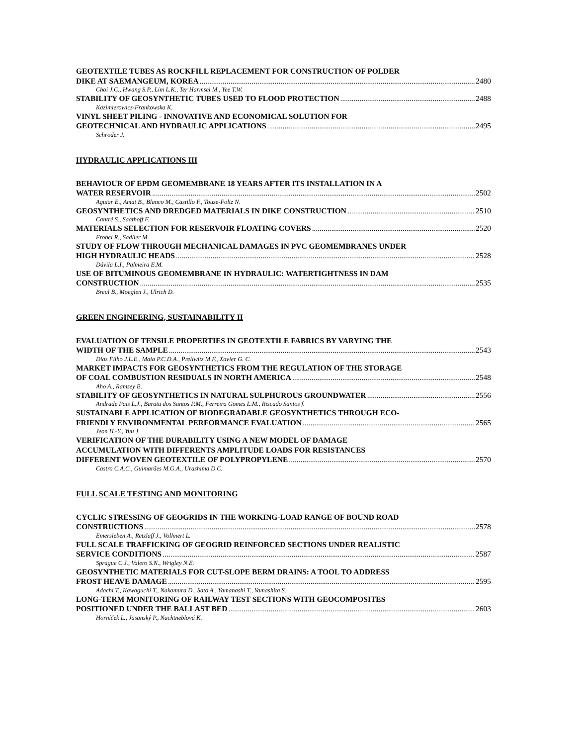GEOTEXTILE TUBES AS ROCKFILL REPLACEMENT FOR CONSTRUCTION OF POLDER
DIKE AT SAEMANGEUM, KOREA 2480
Choi J.C., Hwang S.P., Lim L.K., Ter Harmsel M., Yee T.W.
STABILITY OF GEOSYNTHETIC TUBES USED TO FLOOD PROTECTION 2488
Kazimierowicz-Frankowska K.
VINYL SHEET PILING - INNOVATIVE AND ECONOMICAL SOLUTION FOR
GEOTECHNICAL AND HYDRAULIC APPLICATIONS 2495
Schröder J.
HYDRAULIC APPLICATIONS III
BEHAVIOUR OF EPDM GEOMEMBRANE 18 YEARS AFTER ITS INSTALLATION IN A
WATER RESERVOIR 2502
Aguiar E., Amat B., Blanco M., Castillo F., Touze-Foltz N.
GEOSYNTHETICS AND DREDGED MATERIALS IN DIKE CONSTRUCTION 2510
Cantré S., Saathoff F.
MATERIALS SELECTION FOR RESERVOIR FLOATING COVERS 2520
Frobel R., Sadlier M.
STUDY OF FLOW THROUGH MECHANICAL DAMAGES IN PVC GEOMEMBRANES UNDER
HIGH HYDRAULIC HEADS 2528
Dávila L.I., Palmeira E.M.
USE OF BITUMINOUS GEOMEMBRANE IN HYDRAULIC: WATERTIGHTNESS IN DAM
CONSTRUCTION 2535
Breul B., Moeglen J., Ulrich D.
GREEN ENGINEERING, SUSTAINABILITY II
EVALUATION OF TENSILE PROPERTIES IN GEOTEXTILE FABRICS BY VARYING THE
WIDTH OF THE SAMPLE 2543
Dias Filho J.L.E., Maia P.C.D.A., Prellwitz M.F., Xavier G. C.
MARKET IMPACTS FOR GEOSYNTHETICS FROM THE REGULATION OF THE STORAGE
OF COAL COMBUSTION RESIDUALS IN NORTH AMERICA 2548
Aho A., Ramsey B.
STABILITY OF GEOSYNTHETICS IN NATURAL SULPHUROUS GROUNDWATER 2556
Andrade Pais L.J., Barata dos Santos P.M., Ferreira Gomes L.M., Riscado Santos f.
SUSTAINABLE APPLICATION OF BIODEGRADABLE GEOSYNTHETICS THROUGH ECO-
FRIENDLY ENVIRONMENTAL PERFORMANCE EVALUATION 2565
Jeon H.-Y., Yuu J.
VERIFICATION OF THE DURABILITY USING A NEW MODEL OF DAMAGE
ACCUMULATION WITH DIFFERENTS AMPLITUDE LOADS FOR RESISTANCES
DIFFERENT WOVEN GEOTEXTILE OF POLYPROPYLENE 2570
Castro C.A.C., Guimarães M.G.A., Urashima D.C.
FULL SCALE TESTING AND MONITORING
CYCLIC STRESSING OF GEOGRIDS IN THE WORKING-LOAD RANGE OF BOUND ROAD
CONSTRUCTIONS 2578
Emersleben A., Retzlaff J., Vollmert L.
FULL SCALE TRAFFICKING OF GEOGRID REINFORCED SECTIONS UNDER REALISTIC
SERVICE CONDITIONS 2587
Sprague C.J., Valero S.N., Wrigley N.E.
GEOSYNTHETIC MATERIALS FOR CUT-SLOPE BERM DRAINS: A TOOL TO ADDRESS
FROST HEAVE DAMAGE 2595
Adachi T., Kawaguchi T., Nakamura D., Sato A., Yamanashi T., Yamashita S.
LONG-TERM MONITORING OF RAILWAY TEST SECTIONS WITH GEOCOMPOSITES
POSITIONED UNDER THE BALLAST BED 2603
Horníček L., Jasanský P., Nachtneblová K.